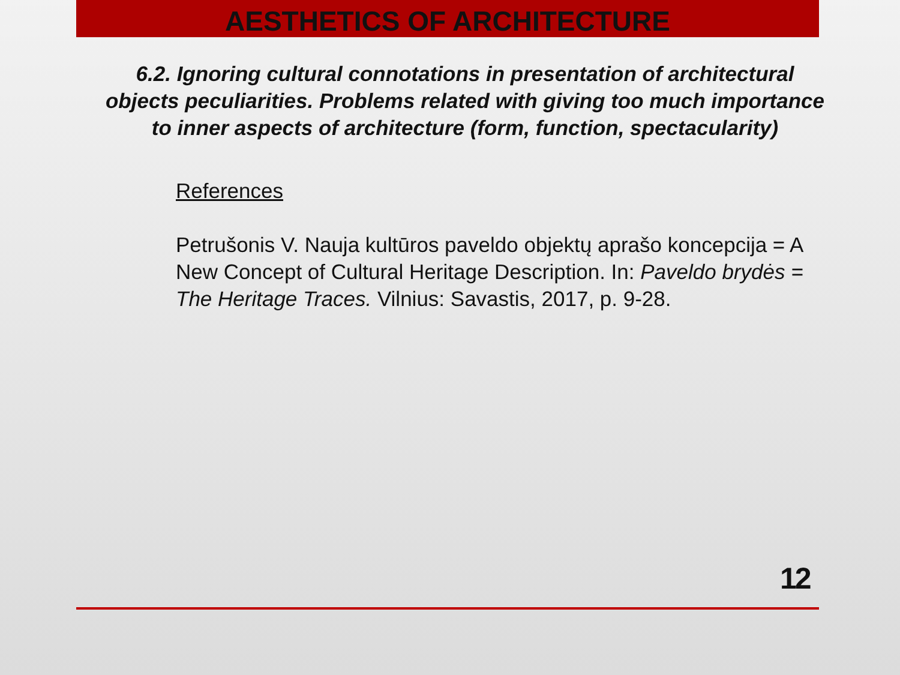AESTHETICS OF ARCHITECTURE
6.2. Ignoring cultural connotations in presentation of architectural objects peculiarities. Problems related with giving too much importance to inner aspects of architecture (form, function, spectacularity)
References
Petrušonis V. Nauja kultūros paveldo objektų aprašo koncepcija = A New Concept of Cultural Heritage Description. In: Paveldo brydės = The Heritage Traces. Vilnius: Savastis, 2017, p. 9-28.
12